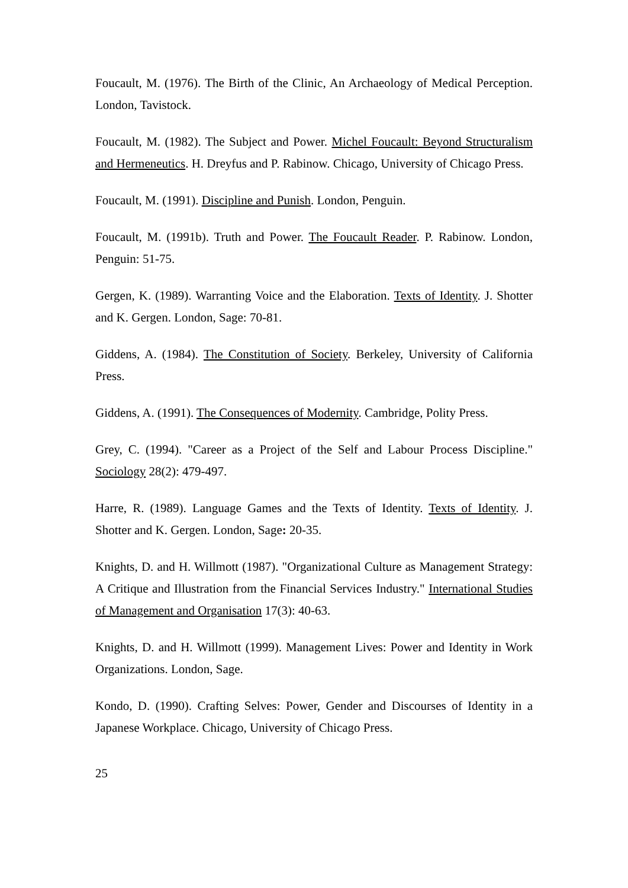Foucault, M. (1976). The Birth of the Clinic, An Archaeology of Medical Perception. London, Tavistock.
Foucault, M. (1982). The Subject and Power. Michel Foucault: Beyond Structuralism and Hermeneutics. H. Dreyfus and P. Rabinow. Chicago, University of Chicago Press.
Foucault, M. (1991). Discipline and Punish. London, Penguin.
Foucault, M. (1991b). Truth and Power. The Foucault Reader. P. Rabinow. London, Penguin: 51-75.
Gergen, K. (1989). Warranting Voice and the Elaboration. Texts of Identity. J. Shotter and K. Gergen. London, Sage: 70-81.
Giddens, A. (1984). The Constitution of Society. Berkeley, University of California Press.
Giddens, A. (1991). The Consequences of Modernity. Cambridge, Polity Press.
Grey, C. (1994). "Career as a Project of the Self and Labour Process Discipline." Sociology 28(2): 479-497.
Harre, R. (1989). Language Games and the Texts of Identity. Texts of Identity. J. Shotter and K. Gergen. London, Sage: 20-35.
Knights, D. and H. Willmott (1987). "Organizational Culture as Management Strategy: A Critique and Illustration from the Financial Services Industry." International Studies of Management and Organisation 17(3): 40-63.
Knights, D. and H. Willmott (1999). Management Lives: Power and Identity in Work Organizations. London, Sage.
Kondo, D. (1990). Crafting Selves: Power, Gender and Discourses of Identity in a Japanese Workplace. Chicago, University of Chicago Press.
25